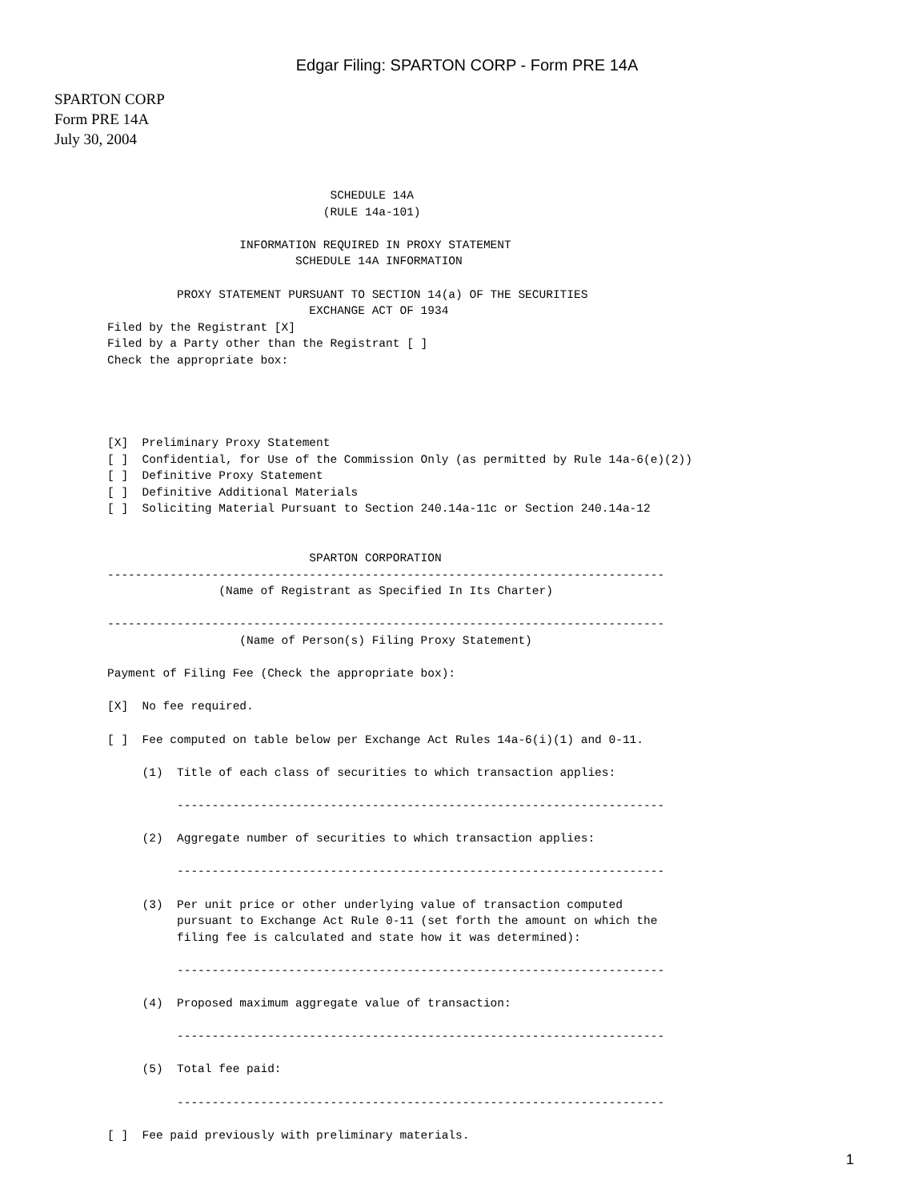Edgar Filing: SPARTON CORP - Form PRE 14A
SPARTON CORP
Form PRE 14A
July 30, 2004
                                SCHEDULE 14A
                               (RULE 14a-101)

                   INFORMATION REQUIRED IN PROXY STATEMENT
                           SCHEDULE 14A INFORMATION

          PROXY STATEMENT PURSUANT TO SECTION 14(a) OF THE SECURITIES
                             EXCHANGE ACT OF 1934
Filed by the Registrant [X]
Filed by a Party other than the Registrant [ ]
Check the appropriate box:




[X]  Preliminary Proxy Statement
[ ]  Confidential, for Use of the Commission Only (as permitted by Rule 14a-6(e)(2))
[ ]  Definitive Proxy Statement
[ ]  Definitive Additional Materials
[ ]  Soliciting Material Pursuant to Section 240.14a-11c or Section 240.14a-12


                             SPARTON CORPORATION
--------------------------------------------------------------------------------
                (Name of Registrant as Specified In Its Charter)

--------------------------------------------------------------------------------
                   (Name of Person(s) Filing Proxy Statement)

Payment of Filing Fee (Check the appropriate box):

[X]  No fee required.

[ ]  Fee computed on table below per Exchange Act Rules 14a-6(i)(1) and 0-11.

     (1)  Title of each class of securities to which transaction applies:

          ----------------------------------------------------------------------

     (2)  Aggregate number of securities to which transaction applies:

          ----------------------------------------------------------------------

     (3)  Per unit price or other underlying value of transaction computed
          pursuant to Exchange Act Rule 0-11 (set forth the amount on which the
          filing fee is calculated and state how it was determined):

          ----------------------------------------------------------------------

     (4)  Proposed maximum aggregate value of transaction:

          ----------------------------------------------------------------------

     (5)  Total fee paid:

          ----------------------------------------------------------------------

[ ]  Fee paid previously with preliminary materials.
1